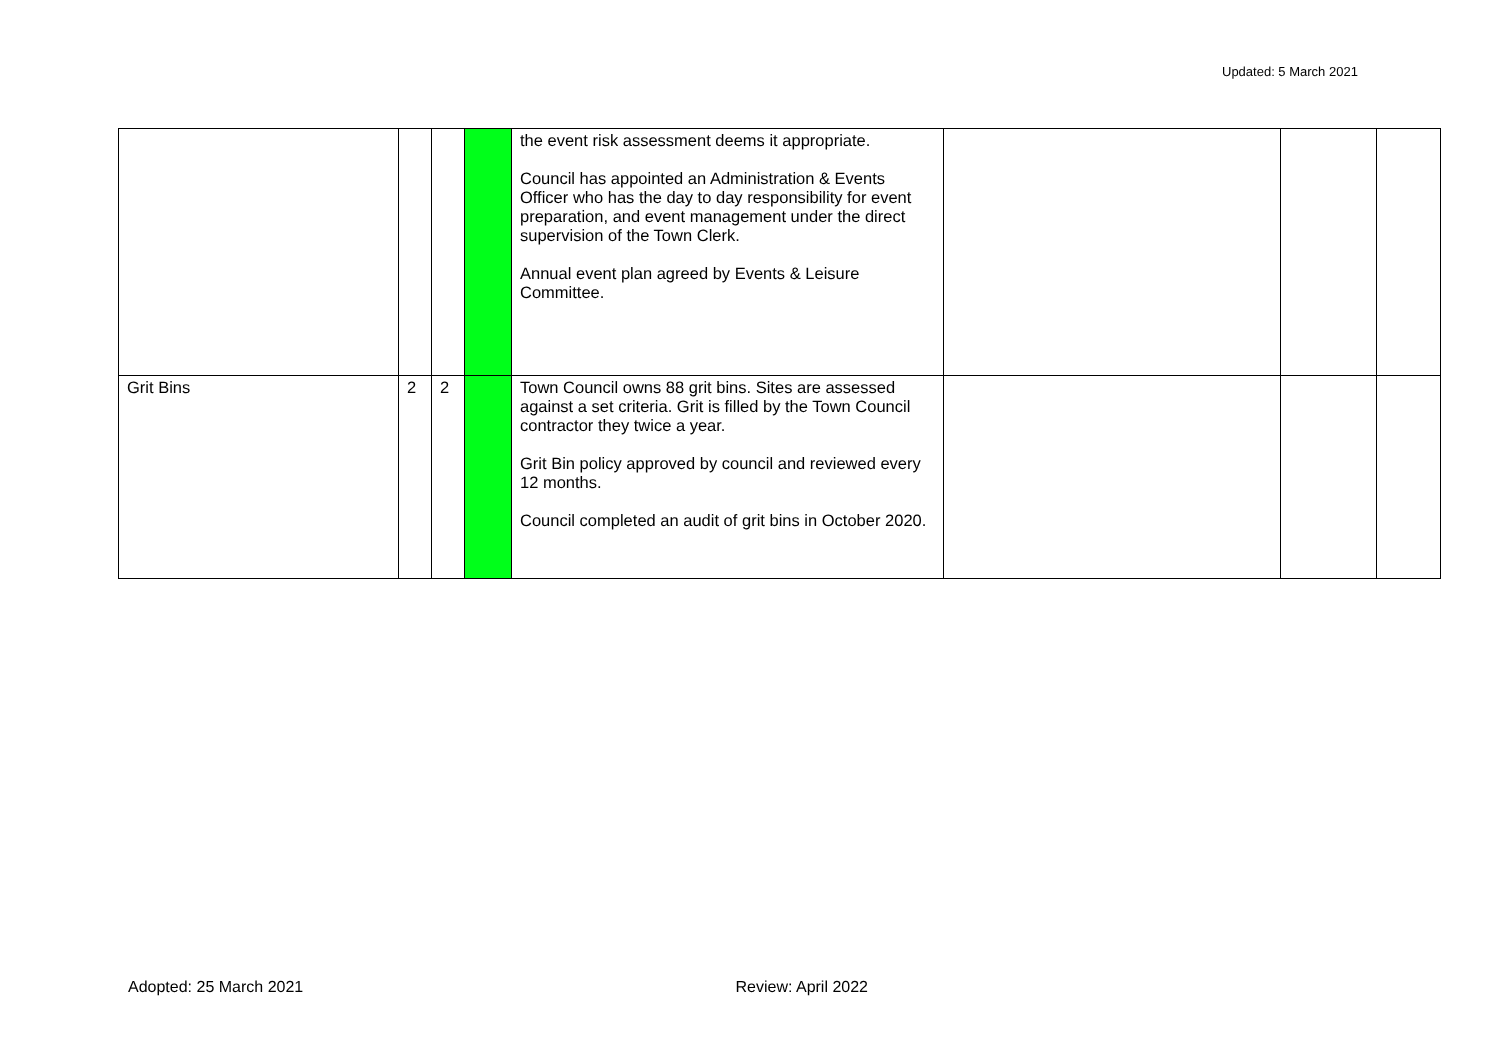Updated: 5 March 2021
| | | | | the event risk assessment deems it appropriate. Council has appointed an Administration & Events Officer who has the day to day responsibility for event preparation, and event management under the direct supervision of the Town Clerk. Annual event plan agreed by Events & Leisure Committee. | | | |
| Grit Bins | 2 | 2 | | Town Council owns 88 grit bins. Sites are assessed against a set criteria. Grit is filled by the Town Council contractor they twice a year. Grit Bin policy approved by council and reviewed every 12 months. Council completed an audit of grit bins in October 2020. | | | |
Adopted: 25 March 2021 Review: April 2022